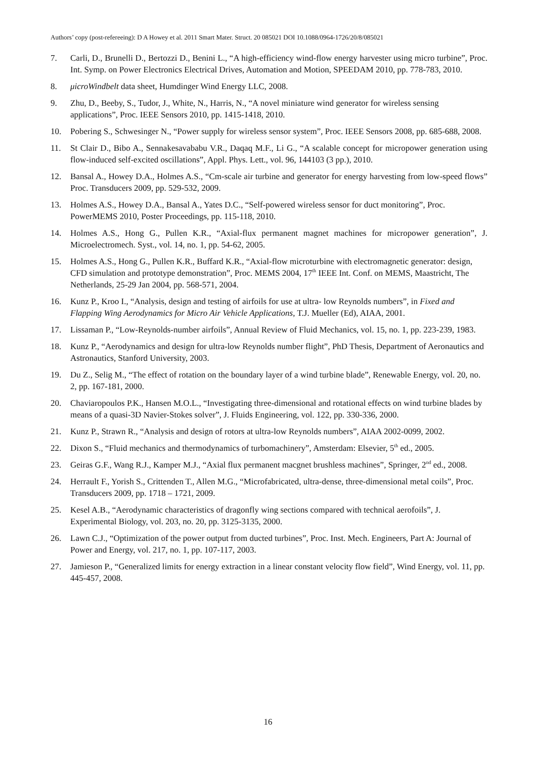Authors’ copy (post-refereeing): D A Howey et al. 2011 Smart Mater. Struct. 20 085021 DOI 10.1088/0964-1726/20/8/085021
7. Carli, D., Brunelli D., Bertozzi D., Benini L., “A high-efficiency wind-flow energy harvester using micro turbine”, Proc. Int. Symp. on Power Electronics Electrical Drives, Automation and Motion, SPEEDAM 2010, pp. 778-783, 2010.
8. μicroWindbelt data sheet, Humdinger Wind Energy LLC, 2008.
9. Zhu, D., Beeby, S., Tudor, J., White, N., Harris, N., “A novel miniature wind generator for wireless sensing applications”, Proc. IEEE Sensors 2010, pp. 1415-1418, 2010.
10. Pobering S., Schwesinger N., “Power supply for wireless sensor system”, Proc. IEEE Sensors 2008, pp. 685-688, 2008.
11. St Clair D., Bibo A., Sennakesavababu V.R., Daqaq M.F., Li G., “A scalable concept for micropower generation using flow-induced self-excited oscillations”, Appl. Phys. Lett., vol. 96, 144103 (3 pp.), 2010.
12. Bansal A., Howey D.A., Holmes A.S., “Cm-scale air turbine and generator for energy harvesting from low-speed flows” Proc. Transducers 2009, pp. 529-532, 2009.
13. Holmes A.S., Howey D.A., Bansal A., Yates D.C., “Self-powered wireless sensor for duct monitoring”, Proc. PowerMEMS 2010, Poster Proceedings, pp. 115-118, 2010.
14. Holmes A.S., Hong G., Pullen K.R., “Axial-flux permanent magnet machines for micropower generation”, J. Microelectromech. Syst., vol. 14, no. 1, pp. 54-62, 2005.
15. Holmes A.S., Hong G., Pullen K.R., Buffard K.R., “Axial-flow microturbine with electromagnetic generator: design, CFD simulation and prototype demonstration”, Proc. MEMS 2004, 17<sup>th</sup> IEEE Int. Conf. on MEMS, Maastricht, The Netherlands, 25-29 Jan 2004, pp. 568-571, 2004.
16. Kunz P., Kroo I., “Analysis, design and testing of airfoils for use at ultra- low Reynolds numbers”, in Fixed and Flapping Wing Aerodynamics for Micro Air Vehicle Applications, T.J. Mueller (Ed), AIAA, 2001.
17. Lissaman P., “Low-Reynolds-number airfoils”, Annual Review of Fluid Mechanics, vol. 15, no. 1, pp. 223-239, 1983.
18. Kunz P., “Aerodynamics and design for ultra-low Reynolds number flight”, PhD Thesis, Department of Aeronautics and Astronautics, Stanford University, 2003.
19. Du Z., Selig M., “The effect of rotation on the boundary layer of a wind turbine blade”, Renewable Energy, vol. 20, no. 2, pp. 167-181, 2000.
20. Chaviaropoulos P.K., Hansen M.O.L., “Investigating three-dimensional and rotational effects on wind turbine blades by means of a quasi-3D Navier-Stokes solver”, J. Fluids Engineering, vol. 122, pp. 330-336, 2000.
21. Kunz P., Strawn R., “Analysis and design of rotors at ultra-low Reynolds numbers”, AIAA 2002-0099, 2002.
22. Dixon S., “Fluid mechanics and thermodynamics of turbomachinery”, Amsterdam: Elsevier, 5<sup>th</sup> ed., 2005.
23. Geiras G.F., Wang R.J., Kamper M.J., “Axial flux permanent macgnet brushless machines”, Springer, 2<sup>nd</sup> ed., 2008.
24. Herrault F., Yorish S., Crittenden T., Allen M.G., “Microfabricated, ultra-dense, three-dimensional metal coils”, Proc. Transducers 2009, pp. 1718 – 1721, 2009.
25. Kesel A.B., “Aerodynamic characteristics of dragonfly wing sections compared with technical aerofoils”, J. Experimental Biology, vol. 203, no. 20, pp. 3125-3135, 2000.
26. Lawn C.J., “Optimization of the power output from ducted turbines”, Proc. Inst. Mech. Engineers, Part A: Journal of Power and Energy, vol. 217, no. 1, pp. 107-117, 2003.
27. Jamieson P., “Generalized limits for energy extraction in a linear constant velocity flow field”, Wind Energy, vol. 11, pp. 445-457, 2008.
16